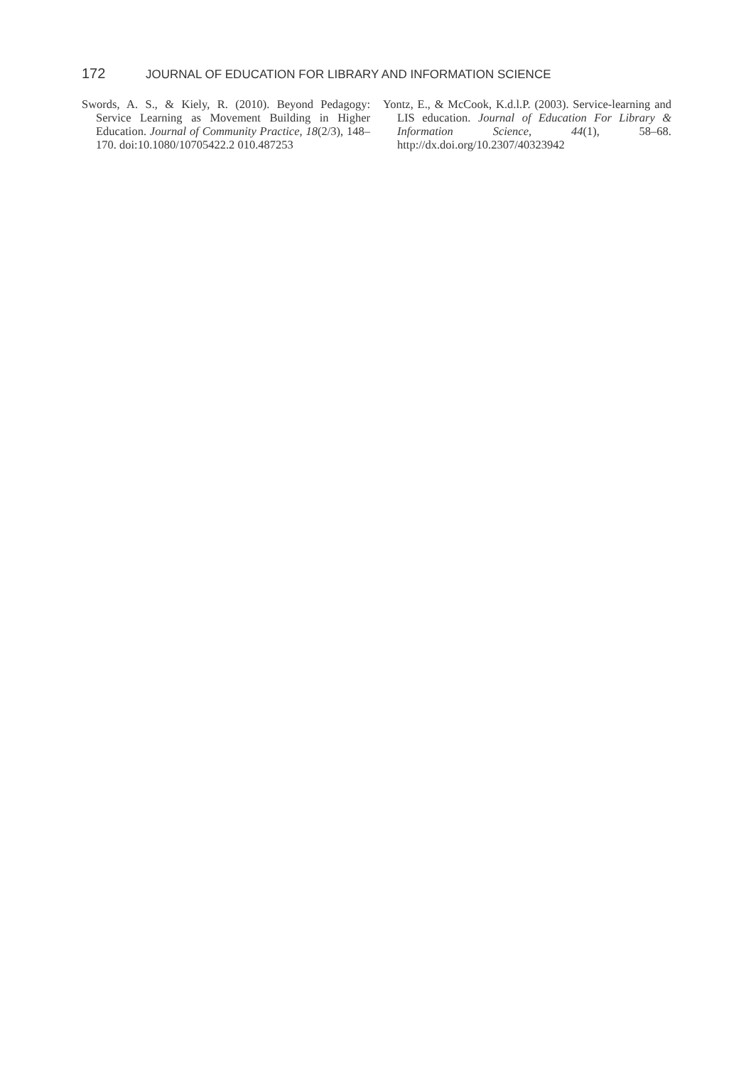172 JOURNAL OF EDUCATION FOR LIBRARY AND INFORMATION SCIENCE
Swords, A. S., & Kiely, R. (2010). Beyond Pedagogy: Service Learning as Movement Building in Higher Education. Journal of Community Practice, 18(2/3), 148–170. doi:10.1080/10705422.2 010.487253
Yontz, E., & McCook, K.d.l.P. (2003). Service-learning and LIS education. Journal of Education For Library & Information Science, 44(1), 58–68. http://dx.doi.org/10.2307/40323942